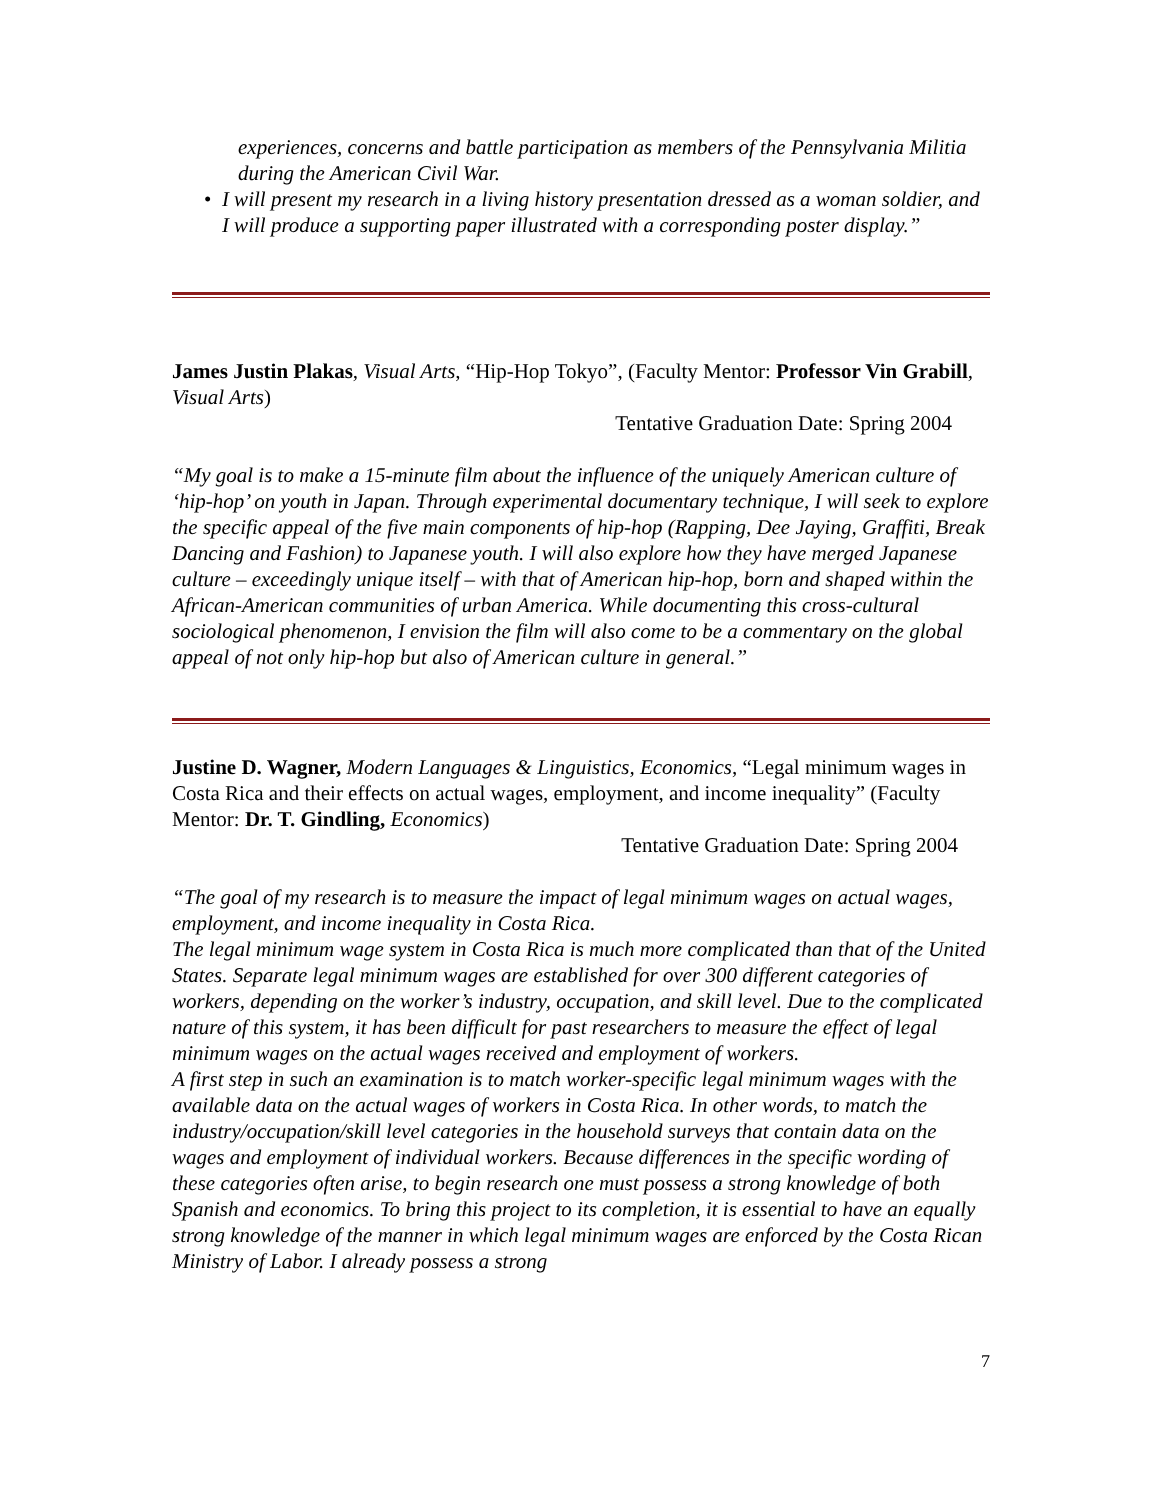experiences, concerns and battle participation as members of the Pennsylvania Militia during the American Civil War.
• I will present my research in a living history presentation dressed as a woman soldier, and I will produce a supporting paper illustrated with a corresponding poster display.”
James Justin Plakas, Visual Arts, “Hip-Hop Tokyo”, (Faculty Mentor: Professor Vin Grabill, Visual Arts)
Tentative Graduation Date: Spring 2004
“My goal is to make a 15-minute film about the influence of the uniquely American culture of ‘hip-hop’ on youth in Japan. Through experimental documentary technique, I will seek to explore the specific appeal of the five main components of hip-hop (Rapping, Dee Jaying, Graffiti, Break Dancing and Fashion) to Japanese youth. I will also explore how they have merged Japanese culture – exceedingly unique itself – with that of American hip-hop, born and shaped within the African-American communities of urban America. While documenting this cross-cultural sociological phenomenon, I envision the film will also come to be a commentary on the global appeal of not only hip-hop but also of American culture in general.”
Justine D. Wagner, Modern Languages & Linguistics, Economics, “Legal minimum wages in Costa Rica and their effects on actual wages, employment, and income inequality” (Faculty Mentor: Dr. T. Gindling, Economics)
Tentative Graduation Date: Spring 2004
“The goal of my research is to measure the impact of legal minimum wages on actual wages, employment, and income inequality in Costa Rica.
The legal minimum wage system in Costa Rica is much more complicated than that of the United States. Separate legal minimum wages are established for over 300 different categories of workers, depending on the worker’s industry, occupation, and skill level. Due to the complicated nature of this system, it has been difficult for past researchers to measure the effect of legal minimum wages on the actual wages received and employment of workers.
A first step in such an examination is to match worker-specific legal minimum wages with the available data on the actual wages of workers in Costa Rica. In other words, to match the industry/occupation/skill level categories in the household surveys that contain data on the wages and employment of individual workers. Because differences in the specific wording of these categories often arise, to begin research one must possess a strong knowledge of both Spanish and economics. To bring this project to its completion, it is essential to have an equally strong knowledge of the manner in which legal minimum wages are enforced by the Costa Rican Ministry of Labor. I already possess a strong
7